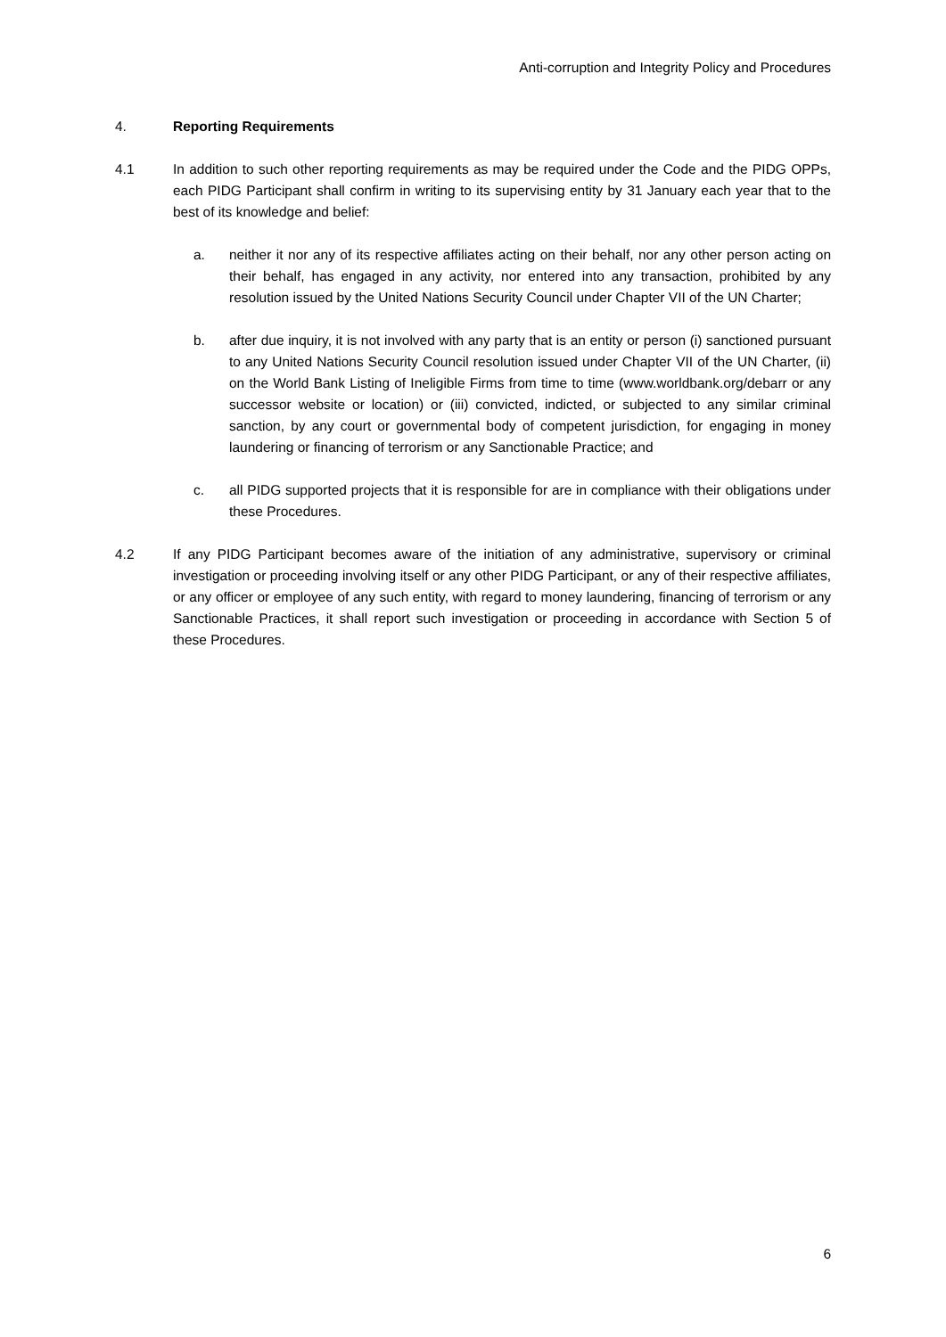Anti-corruption and Integrity Policy and Procedures
4. Reporting Requirements
4.1 In addition to such other reporting requirements as may be required under the Code and the PIDG OPPs, each PIDG Participant shall confirm in writing to its supervising entity by 31 January each year that to the best of its knowledge and belief:
a. neither it nor any of its respective affiliates acting on their behalf, nor any other person acting on their behalf, has engaged in any activity, nor entered into any transaction, prohibited by any resolution issued by the United Nations Security Council under Chapter VII of the UN Charter;
b. after due inquiry, it is not involved with any party that is an entity or person (i) sanctioned pursuant to any United Nations Security Council resolution issued under Chapter VII of the UN Charter, (ii) on the World Bank Listing of Ineligible Firms from time to time (www.worldbank.org/debarr or any successor website or location) or (iii) convicted, indicted, or subjected to any similar criminal sanction, by any court or governmental body of competent jurisdiction, for engaging in money laundering or financing of terrorism or any Sanctionable Practice; and
c. all PIDG supported projects that it is responsible for are in compliance with their obligations under these Procedures.
4.2 If any PIDG Participant becomes aware of the initiation of any administrative, supervisory or criminal investigation or proceeding involving itself or any other PIDG Participant, or any of their respective affiliates, or any officer or employee of any such entity, with regard to money laundering, financing of terrorism or any Sanctionable Practices, it shall report such investigation or proceeding in accordance with Section 5 of these Procedures.
6